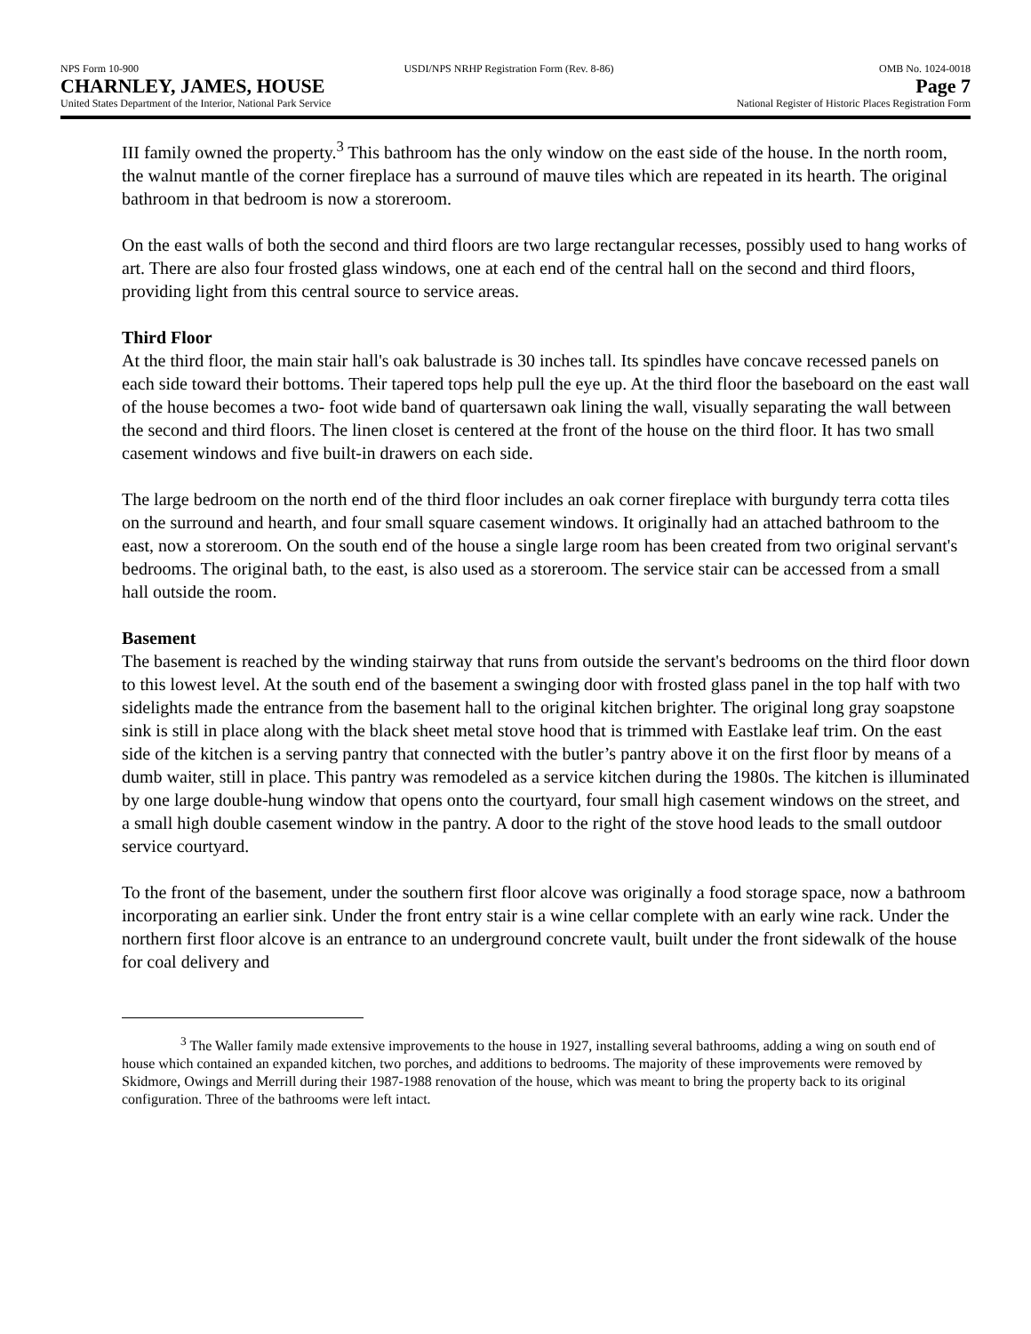NPS Form 10-900 USDI/NPS NRHP Registration Form (Rev. 8-86) OMB No. 1024-0018
CHARNLEY, JAMES, HOUSE Page 7
United States Department of the Interior, National Park Service National Register of Historic Places Registration Form
III family owned the property.<sup>3</sup> This bathroom has the only window on the east side of the house. In the north room, the walnut mantle of the corner fireplace has a surround of mauve tiles which are repeated in its hearth. The original bathroom in that bedroom is now a storeroom.
On the east walls of both the second and third floors are two large rectangular recesses, possibly used to hang works of art. There are also four frosted glass windows, one at each end of the central hall on the second and third floors, providing light from this central source to service areas.
Third Floor
At the third floor, the main stair hall's oak balustrade is 30 inches tall. Its spindles have concave recessed panels on each side toward their bottoms. Their tapered tops help pull the eye up. At the third floor the baseboard on the east wall of the house becomes a two- foot wide band of quartersawn oak lining the wall, visually separating the wall between the second and third floors. The linen closet is centered at the front of the house on the third floor. It has two small casement windows and five built-in drawers on each side.
The large bedroom on the north end of the third floor includes an oak corner fireplace with burgundy terra cotta tiles on the surround and hearth, and four small square casement windows. It originally had an attached bathroom to the east, now a storeroom. On the south end of the house a single large room has been created from two original servant's bedrooms. The original bath, to the east, is also used as a storeroom. The service stair can be accessed from a small hall outside the room.
Basement
The basement is reached by the winding stairway that runs from outside the servant's bedrooms on the third floor down to this lowest level. At the south end of the basement a swinging door with frosted glass panel in the top half with two sidelights made the entrance from the basement hall to the original kitchen brighter. The original long gray soapstone sink is still in place along with the black sheet metal stove hood that is trimmed with Eastlake leaf trim. On the east side of the kitchen is a serving pantry that connected with the butler’s pantry above it on the first floor by means of a dumb waiter, still in place. This pantry was remodeled as a service kitchen during the 1980s. The kitchen is illuminated by one large double-hung window that opens onto the courtyard, four small high casement windows on the street, and a small high double casement window in the pantry. A door to the right of the stove hood leads to the small outdoor service courtyard.
To the front of the basement, under the southern first floor alcove was originally a food storage space, now a bathroom incorporating an earlier sink. Under the front entry stair is a wine cellar complete with an early wine rack. Under the northern first floor alcove is an entrance to an underground concrete vault, built under the front sidewalk of the house for coal delivery and
<sup>3</sup> The Waller family made extensive improvements to the house in 1927, installing several bathrooms, adding a wing on south end of house which contained an expanded kitchen, two porches, and additions to bedrooms. The majority of these improvements were removed by Skidmore, Owings and Merrill during their 1987-1988 renovation of the house, which was meant to bring the property back to its original configuration. Three of the bathrooms were left intact.